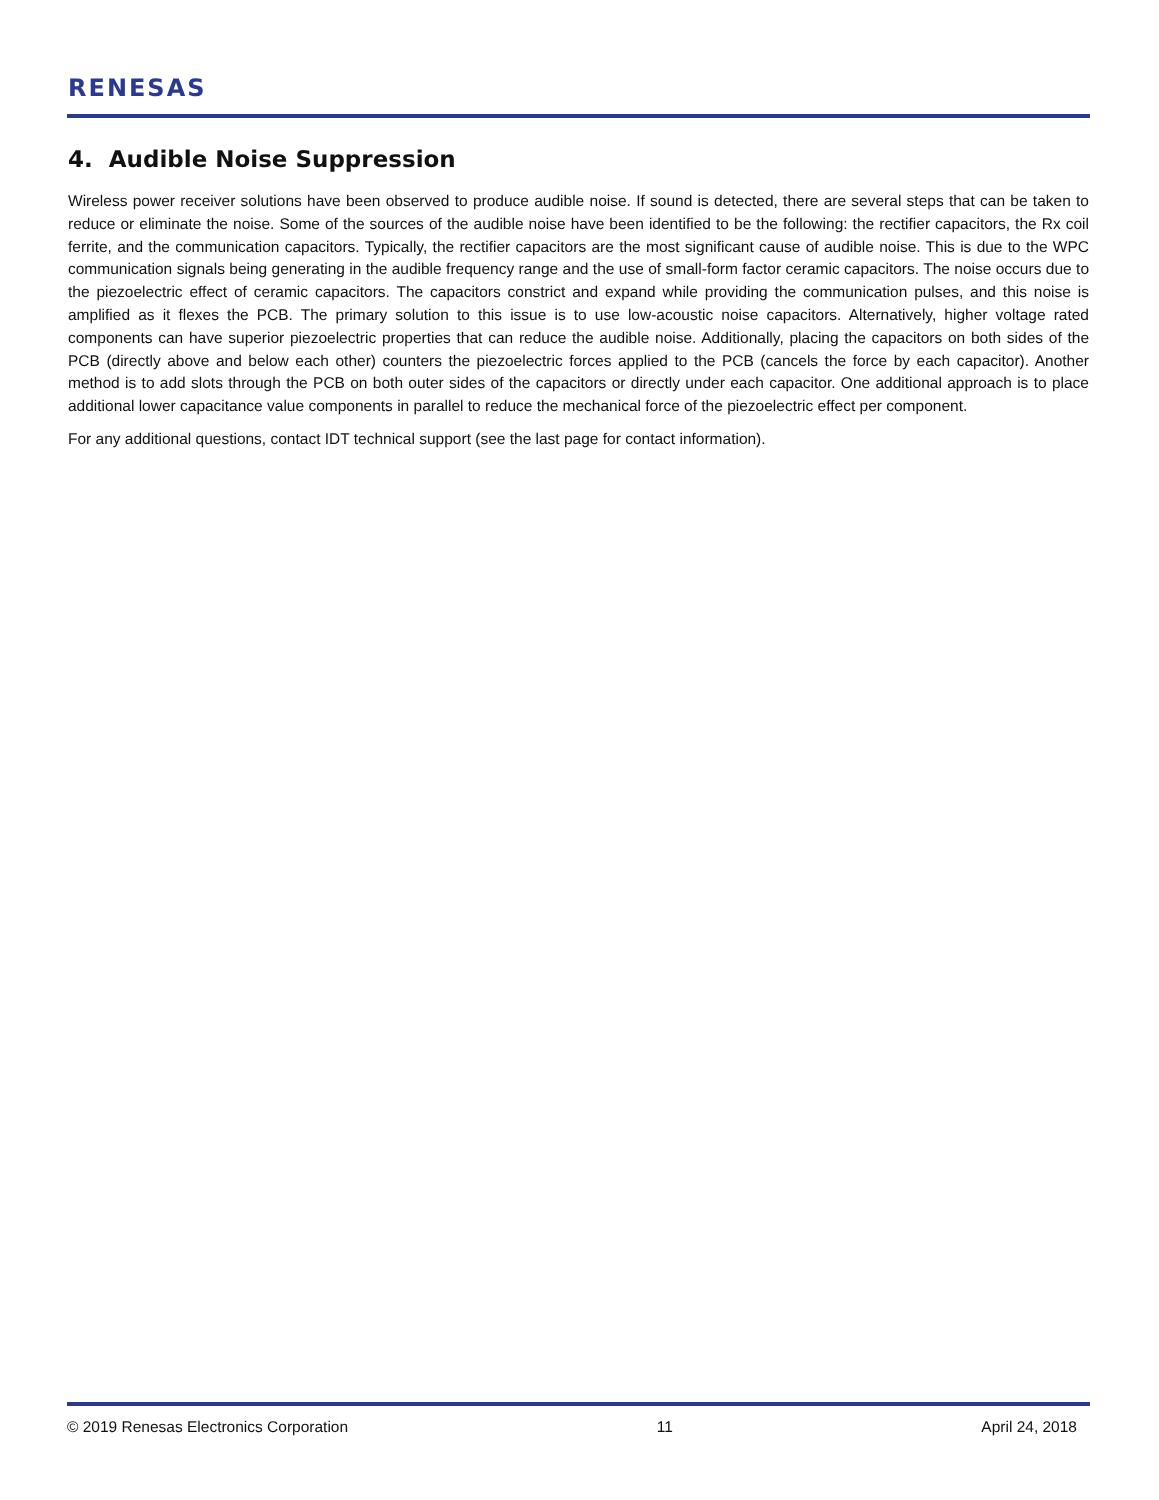RENESAS
4. Audible Noise Suppression
Wireless power receiver solutions have been observed to produce audible noise. If sound is detected, there are several steps that can be taken to reduce or eliminate the noise. Some of the sources of the audible noise have been identified to be the following: the rectifier capacitors, the Rx coil ferrite, and the communication capacitors. Typically, the rectifier capacitors are the most significant cause of audible noise. This is due to the WPC communication signals being generating in the audible frequency range and the use of small-form factor ceramic capacitors. The noise occurs due to the piezoelectric effect of ceramic capacitors. The capacitors constrict and expand while providing the communication pulses, and this noise is amplified as it flexes the PCB. The primary solution to this issue is to use low-acoustic noise capacitors. Alternatively, higher voltage rated components can have superior piezoelectric properties that can reduce the audible noise. Additionally, placing the capacitors on both sides of the PCB (directly above and below each other) counters the piezoelectric forces applied to the PCB (cancels the force by each capacitor). Another method is to add slots through the PCB on both outer sides of the capacitors or directly under each capacitor. One additional approach is to place additional lower capacitance value components in parallel to reduce the mechanical force of the piezoelectric effect per component.
For any additional questions, contact IDT technical support (see the last page for contact information).
© 2019 Renesas Electronics Corporation 11 April 24, 2018